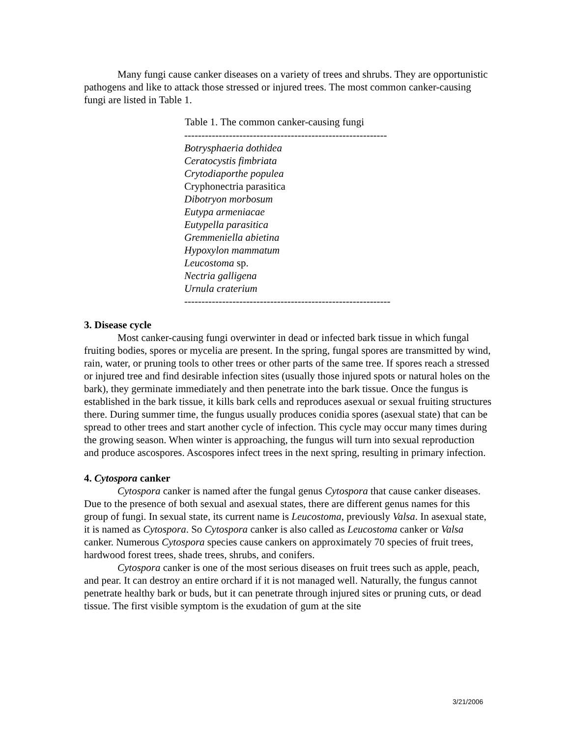Many fungi cause canker diseases on a variety of trees and shrubs. They are opportunistic pathogens and like to attack those stressed or injured trees. The most common canker-causing fungi are listed in Table 1.
| Table 1. The common canker-causing fungi |
| --- |
| ----------------------------------------------------------- |
| Botrysphaeria dothidea |
| Ceratocystis fimbriata |
| Crytodiaporthe populea |
| Cryphonectria parasitica |
| Dibotryon morbosum |
| Eutypa armeniacae |
| Eutypella parasitica |
| Gremmeniella abietina |
| Hypoxylon mammatum |
| Leucostoma sp. |
| Nectria galligena |
| Urnula craterium |
| ------------------------------------------------------------ |
3. Disease cycle
Most canker-causing fungi overwinter in dead or infected bark tissue in which fungal fruiting bodies, spores or mycelia are present. In the spring, fungal spores are transmitted by wind, rain, water, or pruning tools to other trees or other parts of the same tree. If spores reach a stressed or injured tree and find desirable infection sites (usually those injured spots or natural holes on the bark), they germinate immediately and then penetrate into the bark tissue. Once the fungus is established in the bark tissue, it kills bark cells and reproduces asexual or sexual fruiting structures there. During summer time, the fungus usually produces conidia spores (asexual state) that can be spread to other trees and start another cycle of infection. This cycle may occur many times during the growing season. When winter is approaching, the fungus will turn into sexual reproduction and produce ascospores. Ascospores infect trees in the next spring, resulting in primary infection.
4. Cytospora canker
Cytospora canker is named after the fungal genus Cytospora that cause canker diseases. Due to the presence of both sexual and asexual states, there are different genus names for this group of fungi. In sexual state, its current name is Leucostoma, previously Valsa. In asexual state, it is named as Cytospora. So Cytospora canker is also called as Leucostoma canker or Valsa canker. Numerous Cytospora species cause cankers on approximately 70 species of fruit trees, hardwood forest trees, shade trees, shrubs, and conifers.
Cytospora canker is one of the most serious diseases on fruit trees such as apple, peach, and pear. It can destroy an entire orchard if it is not managed well. Naturally, the fungus cannot penetrate healthy bark or buds, but it can penetrate through injured sites or pruning cuts, or dead tissue. The first visible symptom is the exudation of gum at the site
3/21/2006